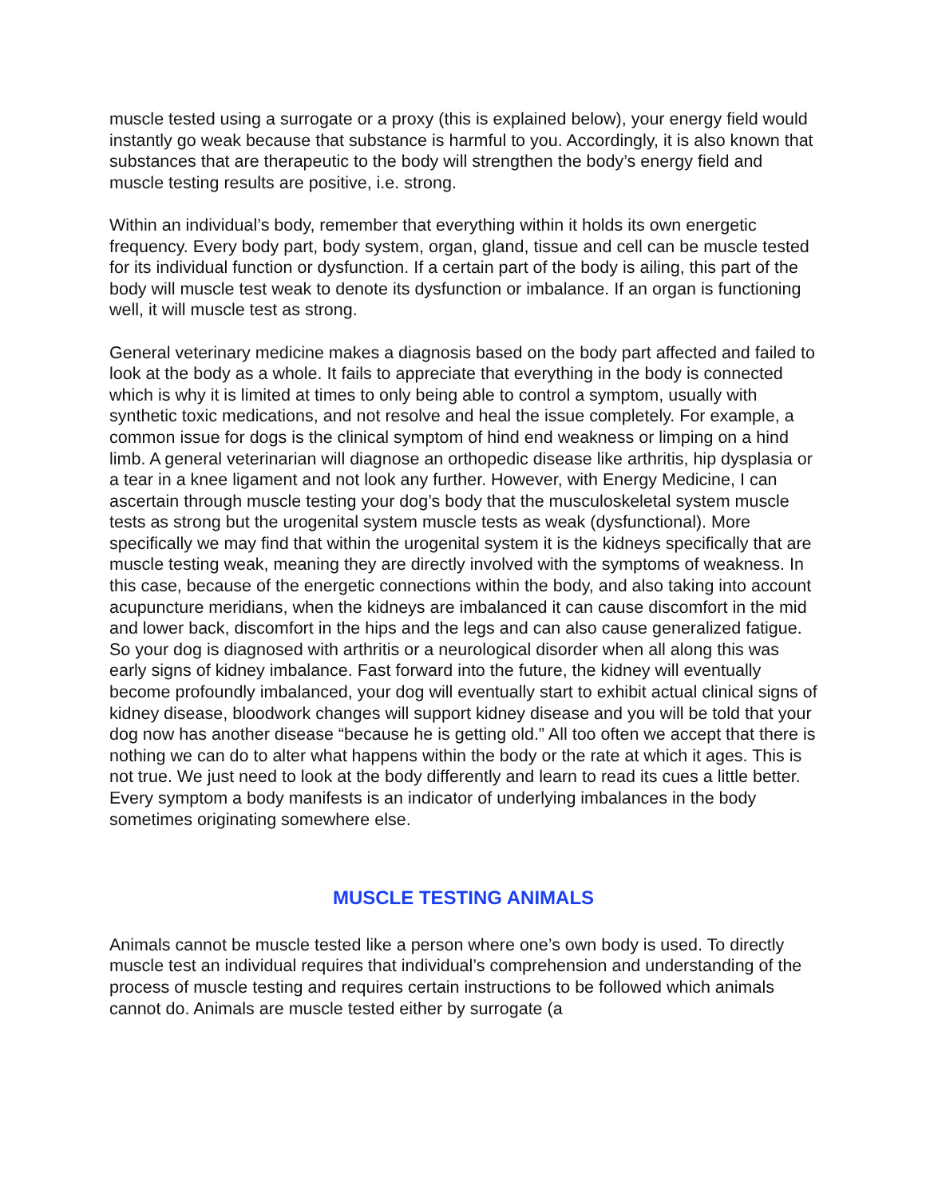muscle tested using a surrogate or a proxy (this is explained below), your energy field would instantly go weak because that substance is harmful to you. Accordingly, it is also known that substances that are therapeutic to the body will strengthen the body’s energy field and muscle testing results are positive, i.e. strong.
Within an individual’s body, remember that everything within it holds its own energetic frequency. Every body part, body system, organ, gland, tissue and cell can be muscle tested for its individual function or dysfunction. If a certain part of the body is ailing, this part of the body will muscle test weak to denote its dysfunction or imbalance. If an organ is functioning well, it will muscle test as strong.
General veterinary medicine makes a diagnosis based on the body part affected and failed to look at the body as a whole. It fails to appreciate that everything in the body is connected which is why it is limited at times to only being able to control a symptom, usually with synthetic toxic medications, and not resolve and heal the issue completely. For example, a common issue for dogs is the clinical symptom of hind end weakness or limping on a hind limb. A general veterinarian will diagnose an orthopedic disease like arthritis, hip dysplasia or a tear in a knee ligament and not look any further. However, with Energy Medicine, I can ascertain through muscle testing your dog’s body that the musculoskeletal system muscle tests as strong but the urogenital system muscle tests as weak (dysfunctional). More specifically we may find that within the urogenital system it is the kidneys specifically that are muscle testing weak, meaning they are directly involved with the symptoms of weakness. In this case, because of the energetic connections within the body, and also taking into account acupuncture meridians, when the kidneys are imbalanced it can cause discomfort in the mid and lower back, discomfort in the hips and the legs and can also cause generalized fatigue. So your dog is diagnosed with arthritis or a neurological disorder when all along this was early signs of kidney imbalance. Fast forward into the future, the kidney will eventually become profoundly imbalanced, your dog will eventually start to exhibit actual clinical signs of kidney disease, bloodwork changes will support kidney disease and you will be told that your dog now has another disease “because he is getting old.” All too often we accept that there is nothing we can do to alter what happens within the body or the rate at which it ages. This is not true. We just need to look at the body differently and learn to read its cues a little better. Every symptom a body manifests is an indicator of underlying imbalances in the body sometimes originating somewhere else.
MUSCLE TESTING ANIMALS
Animals cannot be muscle tested like a person where one’s own body is used. To directly muscle test an individual requires that individual’s comprehension and understanding of the process of muscle testing and requires certain instructions to be followed which animals cannot do. Animals are muscle tested either by surrogate (a